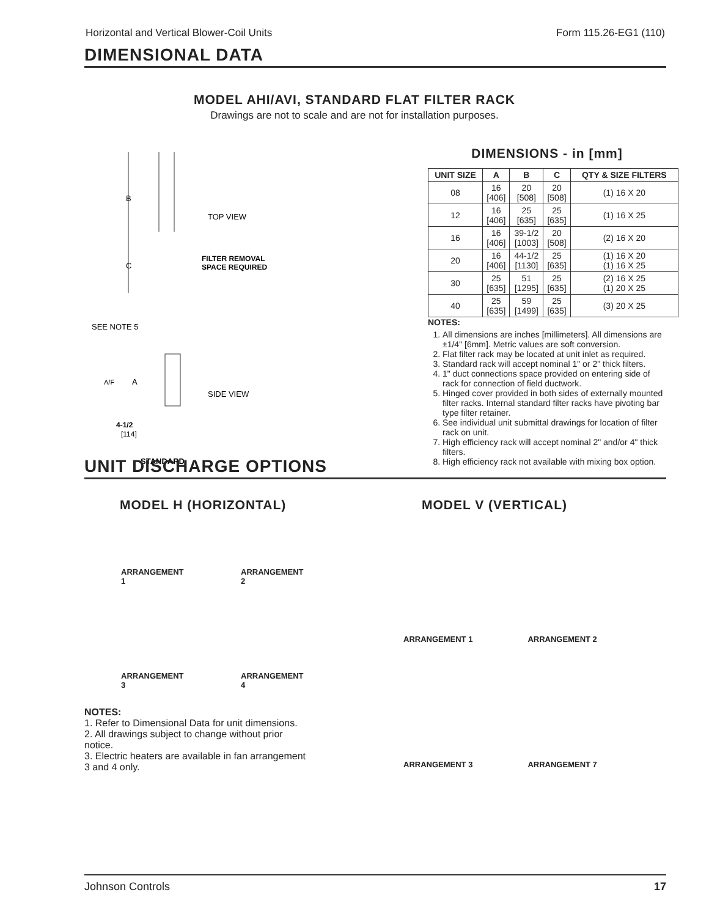Horizontal and Vertical Blower-Coil Units Form 115.26-EG1 (110)
DIMENSIONAL DATA
MODEL AHI/AVI, STANDARD FLAT FILTER RACK
Drawings are not to scale and are not for installation purposes.
B
C
TOP VIEW
FILTER REMOVAL
SPACE REQUIRED
SEE NOTE 5
A
A/F
SIDE VIEW
4-1/2
[114]
STANDARD
DIMENSIONS - in [mm]
| UNIT SIZE | A | B | C | QTY & SIZE FILTERS |
| --- | --- | --- | --- | --- |
| 08 | 16 [406] | 20 [508] | 20 [508] | (1) 16 X 20 |
| 12 | 16 [406] | 25 [635] | 25 [635] | (1) 16 X 25 |
| 16 | 16 [406] | 39-1/2 [1003] | 20 [508] | (2) 16 X 20 |
| 20 | 16 [406] | 44-1/2 [1130] | 25 [635] | (1) 16 X 20 (1) 16 X 25 |
| 30 | 25 [635] | 51 [1295] | 25 [635] | (2) 16 X 25 (1) 20 X 25 |
| 40 | 25 [635] | 59 [1499] | 25 [635] | (3) 20 X 25 |
NOTES:
1. All dimensions are inches [millimeters]. All dimensions are ±1/4" [6mm]. Metric values are soft conversion.
2. Flat filter rack may be located at unit inlet as required.
3. Standard rack will accept nominal 1" or 2" thick filters.
4. 1" duct connections space provided on entering side of rack for connection of field ductwork.
5. Hinged cover provided in both sides of externally mounted filter racks. Internal standard filter racks have pivoting bar type filter retainer.
6. See individual unit submittal drawings for location of filter rack on unit.
7. High efficiency rack will accept nominal 2" and/or 4" thick filters.
8. High efficiency rack not available with mixing box option.
UNIT DISCHARGE OPTIONS
MODEL H (HORIZONTAL)
ARRANGEMENT 1 ARRANGEMENT 2
ARRANGEMENT 3 ARRANGEMENT 4
NOTES:
1. Refer to Dimensional Data for unit dimensions.
2. All drawings subject to change without prior notice.
3. Electric heaters are available in fan arrangement 3 and 4 only.
MODEL V (VERTICAL)
ARRANGEMENT 1 ARRANGEMENT 2
ARRANGEMENT 3 ARRANGEMENT 7
Johnson Controls 17